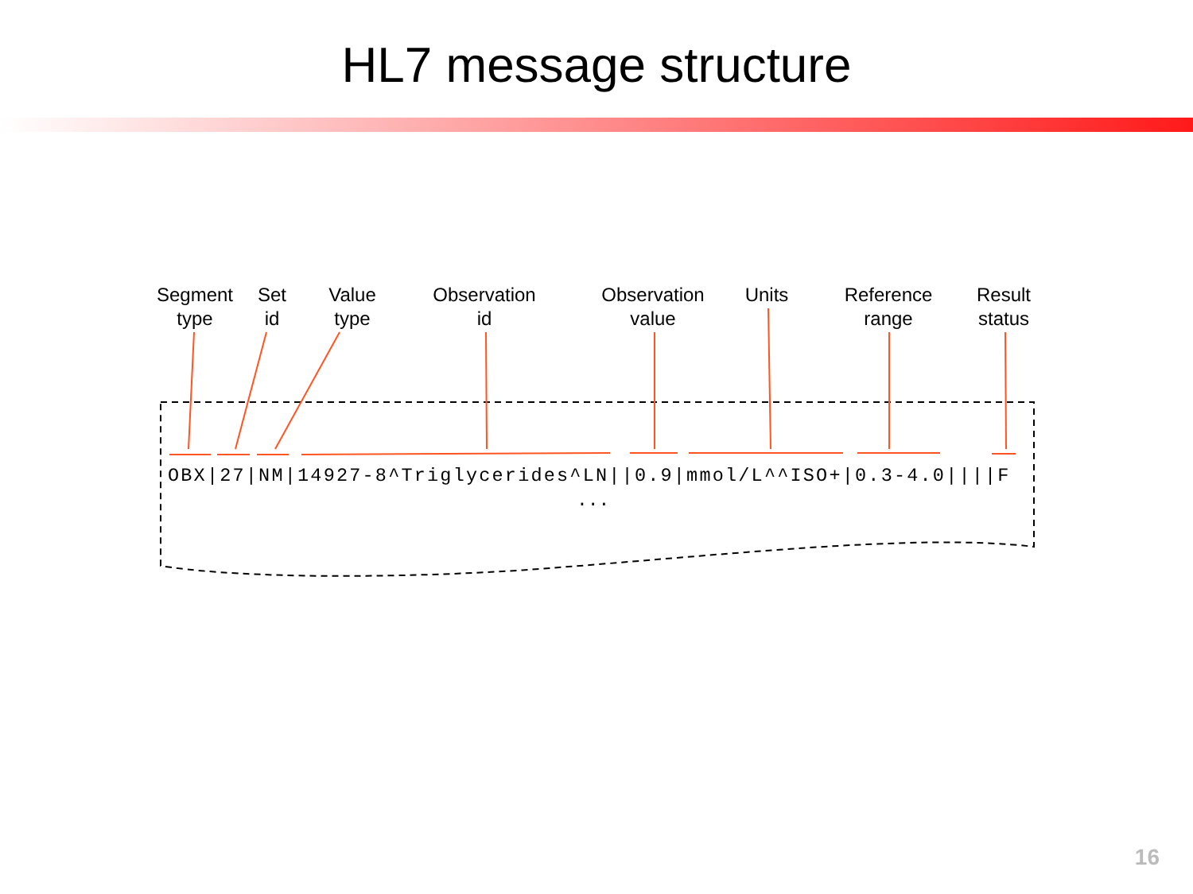HL7 message structure
Segment
type
Set
id
Value
type
Observation
id
Observation
value
Units
Reference
range
Result
status
OBX|27|NM|14927-8^Triglycerides^LN||0.9|mmol/L^^ISO+|0.3-4.0||||F
...
16